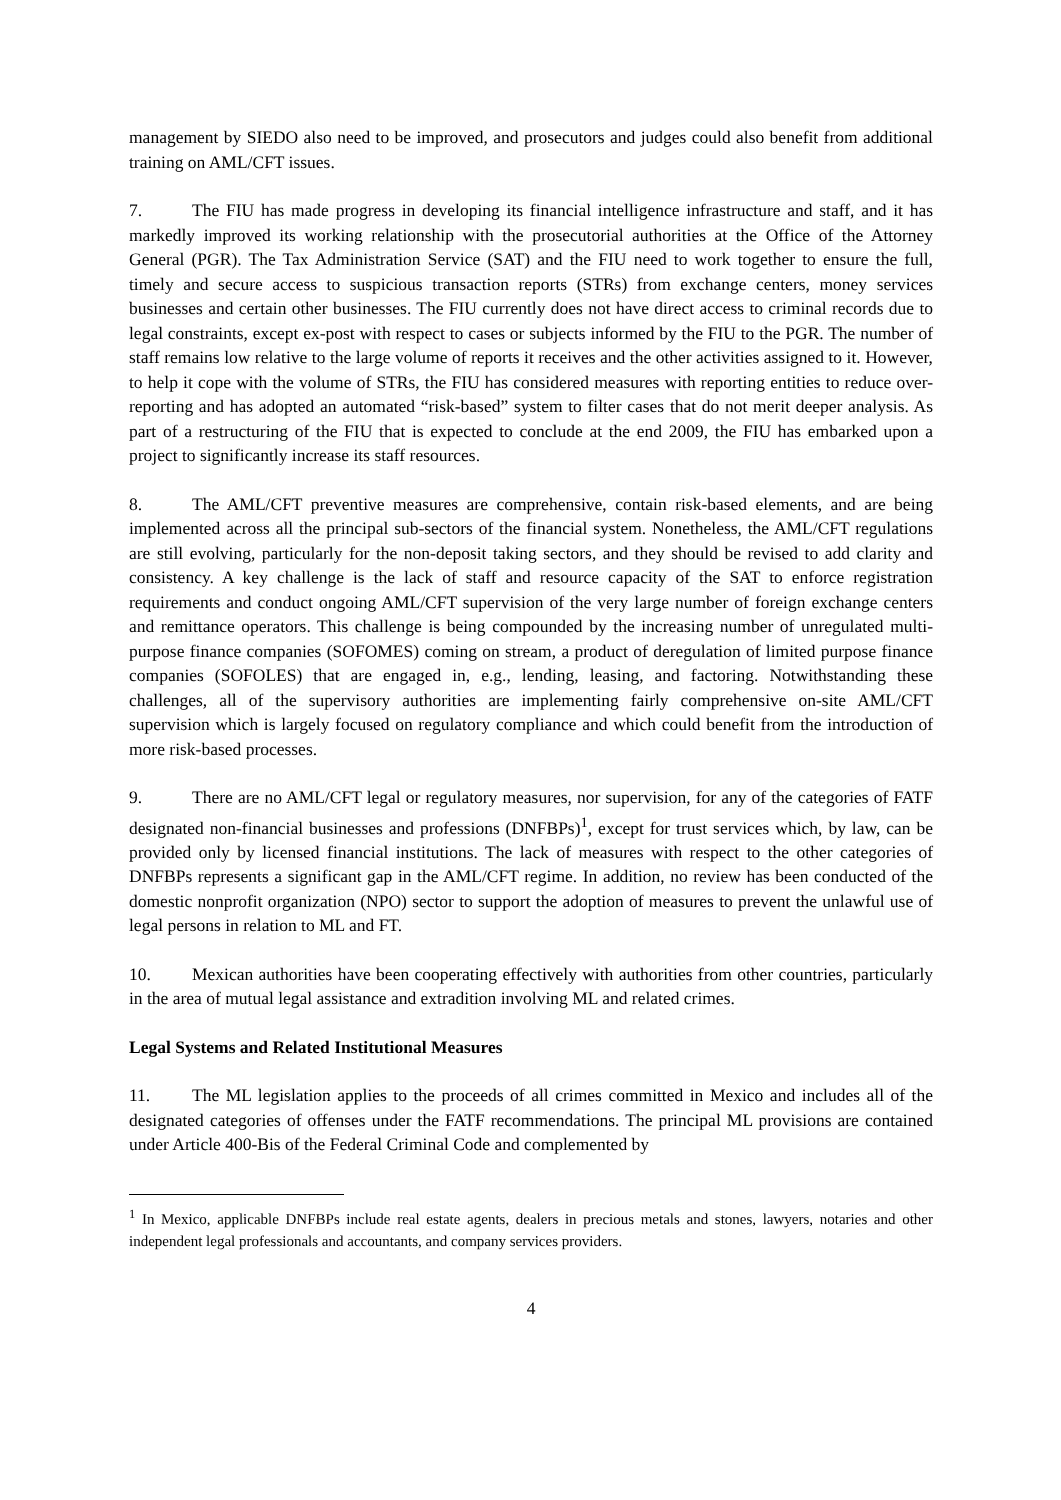management by SIEDO also need to be improved, and prosecutors and judges could also benefit from additional training on AML/CFT issues.
7. The FIU has made progress in developing its financial intelligence infrastructure and staff, and it has markedly improved its working relationship with the prosecutorial authorities at the Office of the Attorney General (PGR). The Tax Administration Service (SAT) and the FIU need to work together to ensure the full, timely and secure access to suspicious transaction reports (STRs) from exchange centers, money services businesses and certain other businesses. The FIU currently does not have direct access to criminal records due to legal constraints, except ex-post with respect to cases or subjects informed by the FIU to the PGR. The number of staff remains low relative to the large volume of reports it receives and the other activities assigned to it. However, to help it cope with the volume of STRs, the FIU has considered measures with reporting entities to reduce over-reporting and has adopted an automated “risk-based” system to filter cases that do not merit deeper analysis. As part of a restructuring of the FIU that is expected to conclude at the end 2009, the FIU has embarked upon a project to significantly increase its staff resources.
8. The AML/CFT preventive measures are comprehensive, contain risk-based elements, and are being implemented across all the principal sub-sectors of the financial system. Nonetheless, the AML/CFT regulations are still evolving, particularly for the non-deposit taking sectors, and they should be revised to add clarity and consistency. A key challenge is the lack of staff and resource capacity of the SAT to enforce registration requirements and conduct ongoing AML/CFT supervision of the very large number of foreign exchange centers and remittance operators. This challenge is being compounded by the increasing number of unregulated multi-purpose finance companies (SOFOMES) coming on stream, a product of deregulation of limited purpose finance companies (SOFOLES) that are engaged in, e.g., lending, leasing, and factoring. Notwithstanding these challenges, all of the supervisory authorities are implementing fairly comprehensive on-site AML/CFT supervision which is largely focused on regulatory compliance and which could benefit from the introduction of more risk-based processes.
9. There are no AML/CFT legal or regulatory measures, nor supervision, for any of the categories of FATF designated non-financial businesses and professions (DNFBPs)<sup>1</sup>, except for trust services which, by law, can be provided only by licensed financial institutions. The lack of measures with respect to the other categories of DNFBPs represents a significant gap in the AML/CFT regime. In addition, no review has been conducted of the domestic nonprofit organization (NPO) sector to support the adoption of measures to prevent the unlawful use of legal persons in relation to ML and FT.
10. Mexican authorities have been cooperating effectively with authorities from other countries, particularly in the area of mutual legal assistance and extradition involving ML and related crimes.
Legal Systems and Related Institutional Measures
11. The ML legislation applies to the proceeds of all crimes committed in Mexico and includes all of the designated categories of offenses under the FATF recommendations. The principal ML provisions are contained under Article 400-Bis of the Federal Criminal Code and complemented by
<sup>1</sup> In Mexico, applicable DNFBPs include real estate agents, dealers in precious metals and stones, lawyers, notaries and other independent legal professionals and accountants, and company services providers.
4